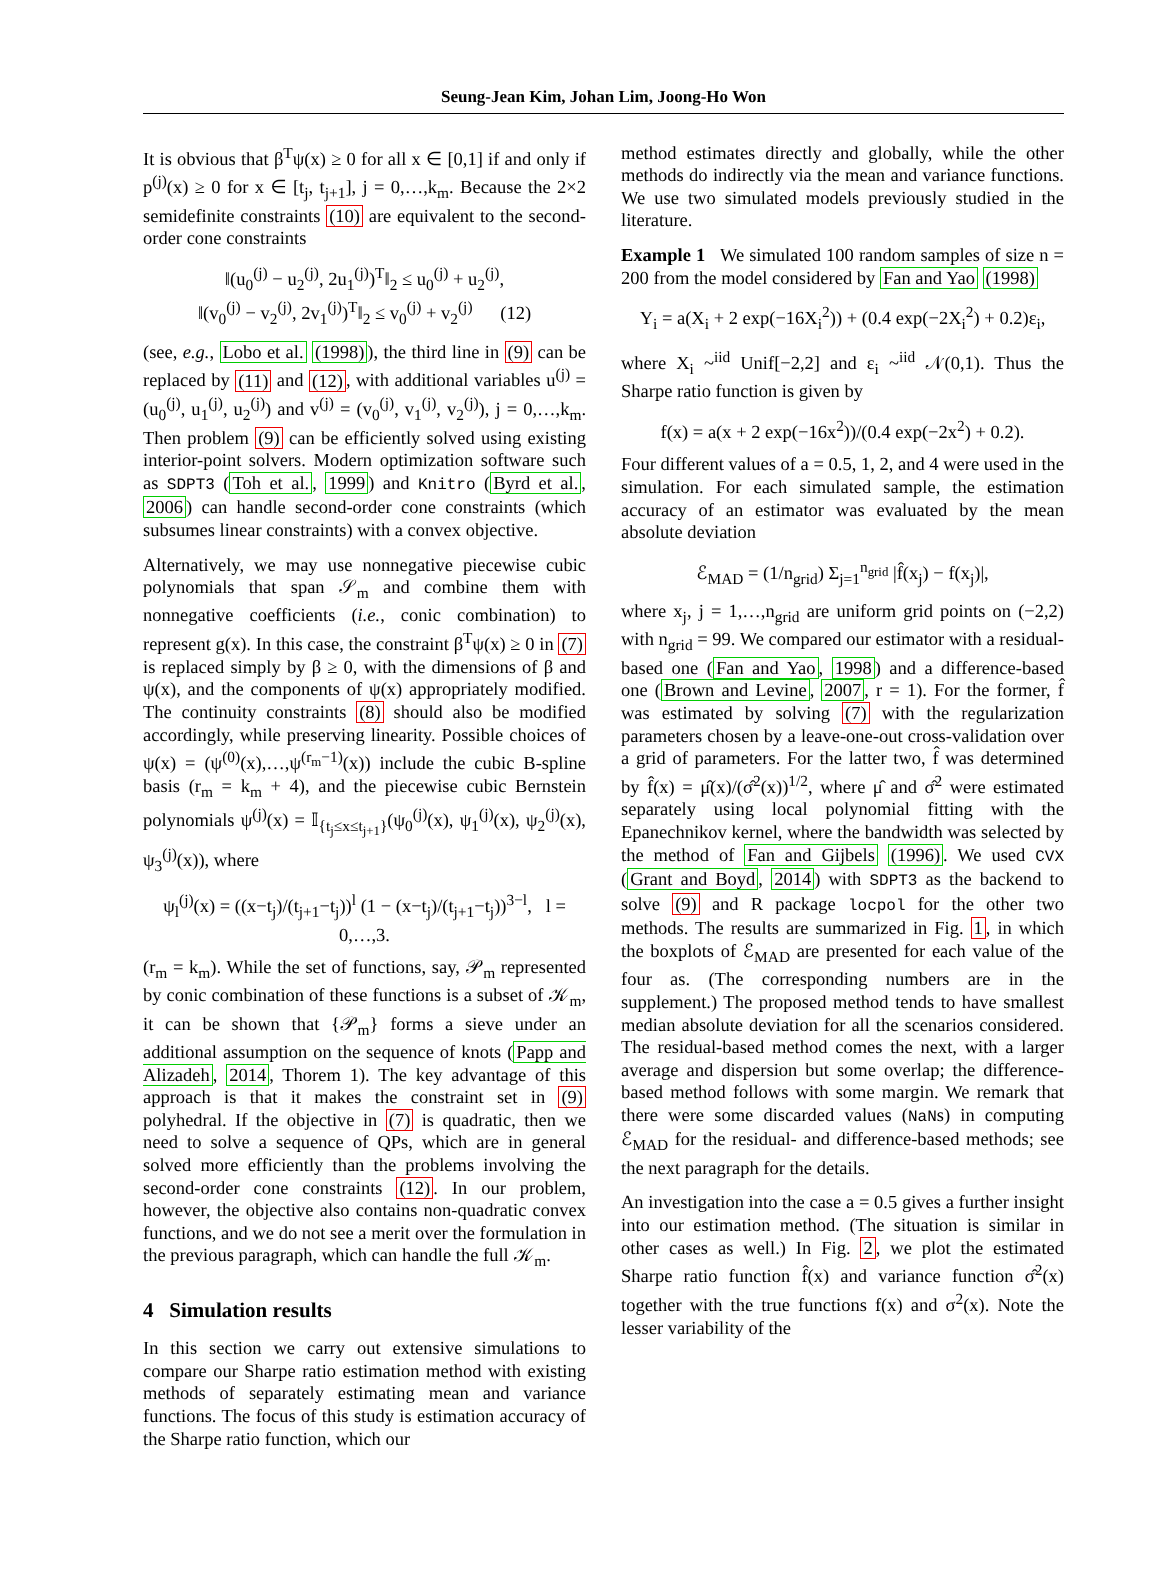Seung-Jean Kim, Johan Lim, Joong-Ho Won
It is obvious that β<sup>T</sup>ψ(x) ≥ 0 for all x ∈ [0,1] if and only if p<sup>(j)</sup>(x) ≥ 0 for x ∈ [t<sub>j</sub>, t<sub>j+1</sub>], j = 0,…,k<sub>m</sub>. Because the 2×2 semidefinite constraints (10) are equivalent to the second-order cone constraints
‖(u<sub>0</sub><sup>(j)</sup> − u<sub>2</sub><sup>(j)</sup>, 2u<sub>1</sub><sup>(j)</sup>)<sup>T</sup>‖<sub>2</sub> ≤ u<sub>0</sub><sup>(j)</sup> + u<sub>2</sub><sup>(j)</sup>,
‖(v<sub>0</sub><sup>(j)</sup> − v<sub>2</sub><sup>(j)</sup>, 2v<sub>1</sub><sup>(j)</sup>)<sup>T</sup>‖<sub>2</sub> ≤ v<sub>0</sub><sup>(j)</sup> + v<sub>2</sub><sup>(j)</sup> (12)
(see, e.g., Lobo et al. (1998)), the third line in (9) can be replaced by (11) and (12), with additional variables u<sup>(j)</sup> = (u<sub>0</sub><sup>(j)</sup>, u<sub>1</sub><sup>(j)</sup>, u<sub>2</sub><sup>(j)</sup>) and v<sup>(j)</sup> = (v<sub>0</sub><sup>(j)</sup>, v<sub>1</sub><sup>(j)</sup>, v<sub>2</sub><sup>(j)</sup>), j = 0,…,k<sub>m</sub>. Then problem (9) can be efficiently solved using existing interior-point solvers. Modern optimization software such as SDPT3 (Toh et al., 1999) and Knitro (Byrd et al., 2006) can handle second-order cone constraints (which subsumes linear constraints) with a convex objective.
Alternatively, we may use nonnegative piecewise cubic polynomials that span 𝒮<sub>m</sub> and combine them with nonnegative coefficients (i.e., conic combination) to represent g(x). In this case, the constraint β<sup>T</sup>ψ(x) ≥ 0 in (7) is replaced simply by β ≥ 0, with the dimensions of β and ψ(x), and the components of ψ(x) appropriately modified. The continuity constraints (8) should also be modified accordingly, while preserving linearity. Possible choices of ψ(x) = (ψ<sup>(0)</sup>(x),…,ψ<sup>(r<sub>m</sub>−1)</sup>(x)) include the cubic B-spline basis (r<sub>m</sub> = k<sub>m</sub> + 4), and the piecewise cubic Bernstein polynomials ψ<sup>(j)</sup>(x) = 𝕀<sub>{t<sub>j</sub>≤x≤t<sub>j+1</sub>}</sub>(ψ<sub>0</sub><sup>(j)</sup>(x), ψ<sub>1</sub><sup>(j)</sup>(x), ψ<sub>2</sub><sup>(j)</sup>(x), ψ<sub>3</sub><sup>(j)</sup>(x)), where
ψ<sub>l</sub><sup>(j)</sup>(x) = ((x−t<sub>j</sub>)/(t<sub>j+1</sub>−t<sub>j</sub>))<sup>l</sup> (1 − (x−t<sub>j</sub>)/(t<sub>j+1</sub>−t<sub>j</sub>))<sup>3−l</sup>, l = 0,…,3.
(r<sub>m</sub> = k<sub>m</sub>). While the set of functions, say, 𝒫<sub>m</sub> represented by conic combination of these functions is a subset of 𝒦<sub>m</sub>, it can be shown that {𝒫<sub>m</sub>} forms a sieve under an additional assumption on the sequence of knots (Papp and Alizadeh, 2014, Thorem 1). The key advantage of this approach is that it makes the constraint set in (9) polyhedral. If the objective in (7) is quadratic, then we need to solve a sequence of QPs, which are in general solved more efficiently than the problems involving the second-order cone constraints (12). In our problem, however, the objective also contains non-quadratic convex functions, and we do not see a merit over the formulation in the previous paragraph, which can handle the full 𝒦<sub>m</sub>.
4 Simulation results
In this section we carry out extensive simulations to compare our Sharpe ratio estimation method with existing methods of separately estimating mean and variance functions. The focus of this study is estimation accuracy of the Sharpe ratio function, which our
method estimates directly and globally, while the other methods do indirectly via the mean and variance functions. We use two simulated models previously studied in the literature.
Example 1 We simulated 100 random samples of size n = 200 from the model considered by Fan and Yao (1998)
Y<sub>i</sub> = a(X<sub>i</sub> + 2 exp(−16X<sub>i</sub><sup>2</sup>)) + (0.4 exp(−2X<sub>i</sub><sup>2</sup>) + 0.2)ε<sub>i</sub>,
where X<sub>i</sub> ~<sup>iid</sup> Unif[−2,2] and ε<sub>i</sub> ~<sup>iid</sup> 𝒩(0,1). Thus the Sharpe ratio function is given by
f(x) = a(x + 2 exp(−16x<sup>2</sup>))/(0.4 exp(−2x<sup>2</sup>) + 0.2).
Four different values of a = 0.5, 1, 2, and 4 were used in the simulation. For each simulated sample, the estimation accuracy of an estimator was evaluated by the mean absolute deviation
ℰ<sub>MAD</sub> = (1/n<sub>grid</sub>) Σ<sub>j=1</sub><sup>n<sub>grid</sub></sup> |f̂(x<sub>j</sub>) − f(x<sub>j</sub>)|,
where x<sub>j</sub>, j = 1,…,n<sub>grid</sub> are uniform grid points on (−2,2) with n<sub>grid</sub> = 99. We compared our estimator with a residual-based one (Fan and Yao, 1998) and a difference-based one (Brown and Levine, 2007, r = 1). For the former, f̂ was estimated by solving (7) with the regularization parameters chosen by a leave-one-out cross-validation over a grid of parameters. For the latter two, f̂ was determined by f̂(x) = μ̂(x)/(σ̂<sup>2</sup>(x))<sup>1/2</sup>, where μ̂ and σ̂<sup>2</sup> were estimated separately using local polynomial fitting with the Epanechnikov kernel, where the bandwidth was selected by the method of Fan and Gijbels (1996). We used CVX (Grant and Boyd, 2014) with SDPT3 as the backend to solve (9) and R package locpol for the other two methods. The results are summarized in Fig. 1, in which the boxplots of ℰ<sub>MAD</sub> are presented for each value of the four as. (The corresponding numbers are in the supplement.) The proposed method tends to have smallest median absolute deviation for all the scenarios considered. The residual-based method comes the next, with a larger average and dispersion but some overlap; the difference-based method follows with some margin. We remark that there were some discarded values (NaNs) in computing ℰ<sub>MAD</sub> for the residual- and difference-based methods; see the next paragraph for the details.
An investigation into the case a = 0.5 gives a further insight into our estimation method. (The situation is similar in other cases as well.) In Fig. 2, we plot the estimated Sharpe ratio function f̂(x) and variance function σ̂<sup>2</sup>(x) together with the true functions f(x) and σ<sup>2</sup>(x). Note the lesser variability of the